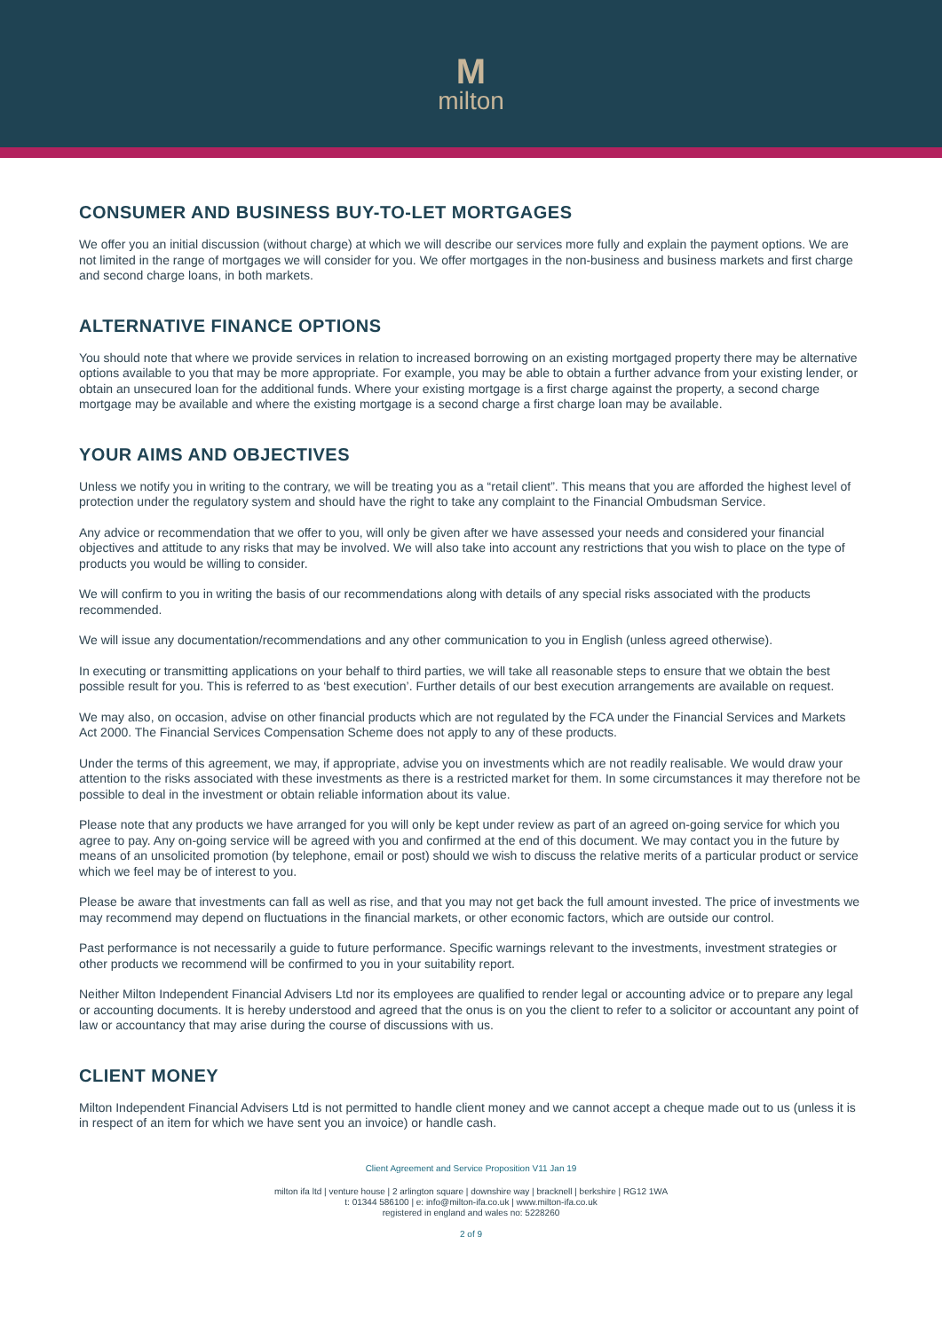Mmilton
CONSUMER AND BUSINESS BUY-TO-LET MORTGAGES
We offer you an initial discussion (without charge) at which we will describe our services more fully and explain the payment options. We are not limited in the range of mortgages we will consider for you. We offer mortgages in the non-business and business markets and first charge and second charge loans, in both markets.
ALTERNATIVE FINANCE OPTIONS
You should note that where we provide services in relation to increased borrowing on an existing mortgaged property there may be alternative options available to you that may be more appropriate. For example, you may be able to obtain a further advance from your existing lender, or obtain an unsecured loan for the additional funds. Where your existing mortgage is a first charge against the property, a second charge mortgage may be available and where the existing mortgage is a second charge a first charge loan may be available.
YOUR AIMS AND OBJECTIVES
Unless we notify you in writing to the contrary, we will be treating you as a “retail client”. This means that you are afforded the highest level of protection under the regulatory system and should have the right to take any complaint to the Financial Ombudsman Service.
Any advice or recommendation that we offer to you, will only be given after we have assessed your needs and considered your financial objectives and attitude to any risks that may be involved. We will also take into account any restrictions that you wish to place on the type of products you would be willing to consider.
We will confirm to you in writing the basis of our recommendations along with details of any special risks associated with the products recommended.
We will issue any documentation/recommendations and any other communication to you in English (unless agreed otherwise).
In executing or transmitting applications on your behalf to third parties, we will take all reasonable steps to ensure that we obtain the best possible result for you. This is referred to as ‘best execution’. Further details of our best execution arrangements are available on request.
We may also, on occasion, advise on other financial products which are not regulated by the FCA under the Financial Services and Markets Act 2000. The Financial Services Compensation Scheme does not apply to any of these products.
Under the terms of this agreement, we may, if appropriate, advise you on investments which are not readily realisable. We would draw your attention to the risks associated with these investments as there is a restricted market for them. In some circumstances it may therefore not be possible to deal in the investment or obtain reliable information about its value.
Please note that any products we have arranged for you will only be kept under review as part of an agreed on-going service for which you agree to pay. Any on-going service will be agreed with you and confirmed at the end of this document. We may contact you in the future by means of an unsolicited promotion (by telephone, email or post) should we wish to discuss the relative merits of a particular product or service which we feel may be of interest to you.
Please be aware that investments can fall as well as rise, and that you may not get back the full amount invested. The price of investments we may recommend may depend on fluctuations in the financial markets, or other economic factors, which are outside our control.
Past performance is not necessarily a guide to future performance. Specific warnings relevant to the investments, investment strategies or other products we recommend will be confirmed to you in your suitability report.
Neither Milton Independent Financial Advisers Ltd nor its employees are qualified to render legal or accounting advice or to prepare any legal or accounting documents. It is hereby understood and agreed that the onus is on you the client to refer to a solicitor or accountant any point of law or accountancy that may arise during the course of discussions with us.
CLIENT MONEY
Milton Independent Financial Advisers Ltd is not permitted to handle client money and we cannot accept a cheque made out to us (unless it is in respect of an item for which we have sent you an invoice) or handle cash.
Client Agreement and Service Proposition V11 Jan 19
milton ifa ltd | venture house | 2 arlington square | downshire way | bracknell | berkshire | RG12 1WA
t: 01344 586100 | e: info@milton-ifa.co.uk | www.milton-ifa.co.uk
registered in england and wales no: 5228260
2 of 9